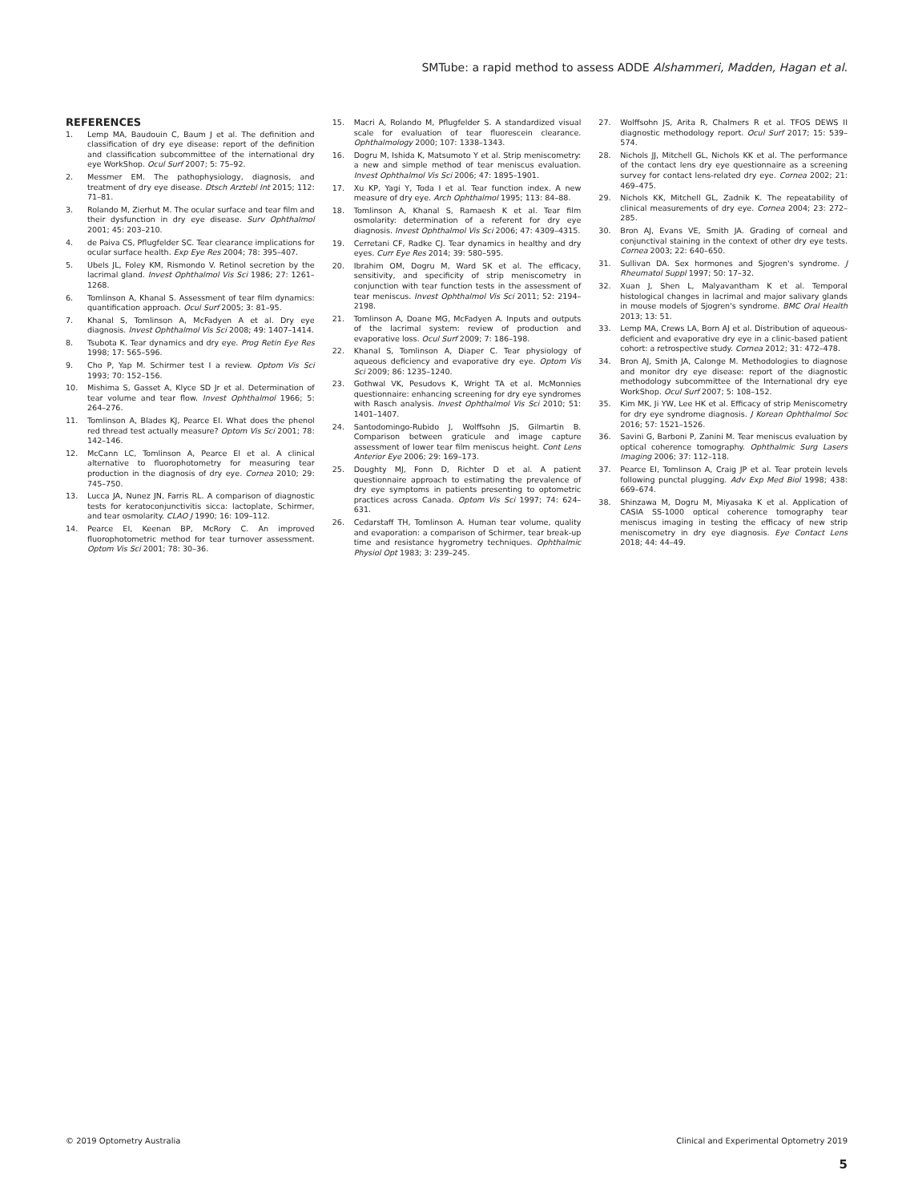SMTube: a rapid method to assess ADDE Alshammeri, Madden, Hagan et al.
REFERENCES
1. Lemp MA, Baudouin C, Baum J et al. The definition and classification of dry eye disease: report of the definition and classification subcommittee of the international dry eye WorkShop. Ocul Surf 2007; 5: 75–92.
2. Messmer EM. The pathophysiology, diagnosis, and treatment of dry eye disease. Dtsch Arztebl Int 2015; 112: 71–81.
3. Rolando M, Zierhut M. The ocular surface and tear film and their dysfunction in dry eye disease. Surv Ophthalmol 2001; 45: 203–210.
4. de Paiva CS, Pflugfelder SC. Tear clearance implications for ocular surface health. Exp Eye Res 2004; 78: 395–407.
5. Ubels JL, Foley KM, Rismondo V. Retinol secretion by the lacrimal gland. Invest Ophthalmol Vis Sci 1986; 27: 1261–1268.
6. Tomlinson A, Khanal S. Assessment of tear film dynamics: quantification approach. Ocul Surf 2005; 3: 81–95.
7. Khanal S, Tomlinson A, McFadyen A et al. Dry eye diagnosis. Invest Ophthalmol Vis Sci 2008; 49: 1407–1414.
8. Tsubota K. Tear dynamics and dry eye. Prog Retin Eye Res 1998; 17: 565–596.
9. Cho P, Yap M. Schirmer test I a review. Optom Vis Sci 1993; 70: 152–156.
10. Mishima S, Gasset A, Klyce SD Jr et al. Determination of tear volume and tear flow. Invest Ophthalmol 1966; 5: 264–276.
11. Tomlinson A, Blades KJ, Pearce EI. What does the phenol red thread test actually measure? Optom Vis Sci 2001; 78: 142–146.
12. McCann LC, Tomlinson A, Pearce EI et al. A clinical alternative to fluorophotometry for measuring tear production in the diagnosis of dry eye. Cornea 2010; 29: 745–750.
13. Lucca JA, Nunez JN, Farris RL. A comparison of diagnostic tests for keratoconjunctivitis sicca: lactoplate, Schirmer, and tear osmolarity. CLAO J 1990; 16: 109–112.
14. Pearce EI, Keenan BP, McRory C. An improved fluorophotometric method for tear turnover assessment. Optom Vis Sci 2001; 78: 30–36.
15. Macri A, Rolando M, Pflugfelder S. A standardized visual scale for evaluation of tear fluorescein clearance. Ophthalmology 2000; 107: 1338–1343.
16. Dogru M, Ishida K, Matsumoto Y et al. Strip meniscometry: a new and simple method of tear meniscus evaluation. Invest Ophthalmol Vis Sci 2006; 47: 1895–1901.
17. Xu KP, Yagi Y, Toda I et al. Tear function index. A new measure of dry eye. Arch Ophthalmol 1995; 113: 84–88.
18. Tomlinson A, Khanal S, Ramaesh K et al. Tear film osmolarity: determination of a referent for dry eye diagnosis. Invest Ophthalmol Vis Sci 2006; 47: 4309–4315.
19. Cerretani CF, Radke CJ. Tear dynamics in healthy and dry eyes. Curr Eye Res 2014; 39: 580–595.
20. Ibrahim OM, Dogru M, Ward SK et al. The efficacy, sensitivity, and specificity of strip meniscometry in conjunction with tear function tests in the assessment of tear meniscus. Invest Ophthalmol Vis Sci 2011; 52: 2194–2198.
21. Tomlinson A, Doane MG, McFadyen A. Inputs and outputs of the lacrimal system: review of production and evaporative loss. Ocul Surf 2009; 7: 186–198.
22. Khanal S, Tomlinson A, Diaper C. Tear physiology of aqueous deficiency and evaporative dry eye. Optom Vis Sci 2009; 86: 1235–1240.
23. Gothwal VK, Pesudovs K, Wright TA et al. McMonnies questionnaire: enhancing screening for dry eye syndromes with Rasch analysis. Invest Ophthalmol Vis Sci 2010; 51: 1401–1407.
24. Santodomingo-Rubido J, Wolffsohn JS, Gilmartin B. Comparison between graticule and image capture assessment of lower tear film meniscus height. Cont Lens Anterior Eye 2006; 29: 169–173.
25. Doughty MJ, Fonn D, Richter D et al. A patient questionnaire approach to estimating the prevalence of dry eye symptoms in patients presenting to optometric practices across Canada. Optom Vis Sci 1997; 74: 624–631.
26. Cedarstaff TH, Tomlinson A. Human tear volume, quality and evaporation: a comparison of Schirmer, tear break-up time and resistance hygrometry techniques. Ophthalmic Physiol Opt 1983; 3: 239–245.
27. Wolffsohn JS, Arita R, Chalmers R et al. TFOS DEWS II diagnostic methodology report. Ocul Surf 2017; 15: 539–574.
28. Nichols JJ, Mitchell GL, Nichols KK et al. The performance of the contact lens dry eye questionnaire as a screening survey for contact lens-related dry eye. Cornea 2002; 21: 469–475.
29. Nichols KK, Mitchell GL, Zadnik K. The repeatability of clinical measurements of dry eye. Cornea 2004; 23: 272–285.
30. Bron AJ, Evans VE, Smith JA. Grading of corneal and conjunctival staining in the context of other dry eye tests. Cornea 2003; 22: 640–650.
31. Sullivan DA. Sex hormones and Sjogren's syndrome. J Rheumatol Suppl 1997; 50: 17–32.
32. Xuan J, Shen L, Malyavantham K et al. Temporal histological changes in lacrimal and major salivary glands in mouse models of Sjogren's syndrome. BMC Oral Health 2013; 13: 51.
33. Lemp MA, Crews LA, Born AJ et al. Distribution of aqueous-deficient and evaporative dry eye in a clinic-based patient cohort: a retrospective study. Cornea 2012; 31: 472–478.
34. Bron AJ, Smith JA, Calonge M. Methodologies to diagnose and monitor dry eye disease: report of the diagnostic methodology subcommittee of the International dry eye WorkShop. Ocul Surf 2007; 5: 108–152.
35. Kim MK, Ji YW, Lee HK et al. Efficacy of strip Meniscometry for dry eye syndrome diagnosis. J Korean Ophthalmol Soc 2016; 57: 1521–1526.
36. Savini G, Barboni P, Zanini M. Tear meniscus evaluation by optical coherence tomography. Ophthalmic Surg Lasers Imaging 2006; 37: 112–118.
37. Pearce EI, Tomlinson A, Craig JP et al. Tear protein levels following punctal plugging. Adv Exp Med Biol 1998; 438: 669–674.
38. Shinzawa M, Dogru M, Miyasaka K et al. Application of CASIA SS-1000 optical coherence tomography tear meniscus imaging in testing the efficacy of new strip meniscometry in dry eye diagnosis. Eye Contact Lens 2018; 44: 44–49.
© 2019 Optometry Australia Clinical and Experimental Optometry 2019
5